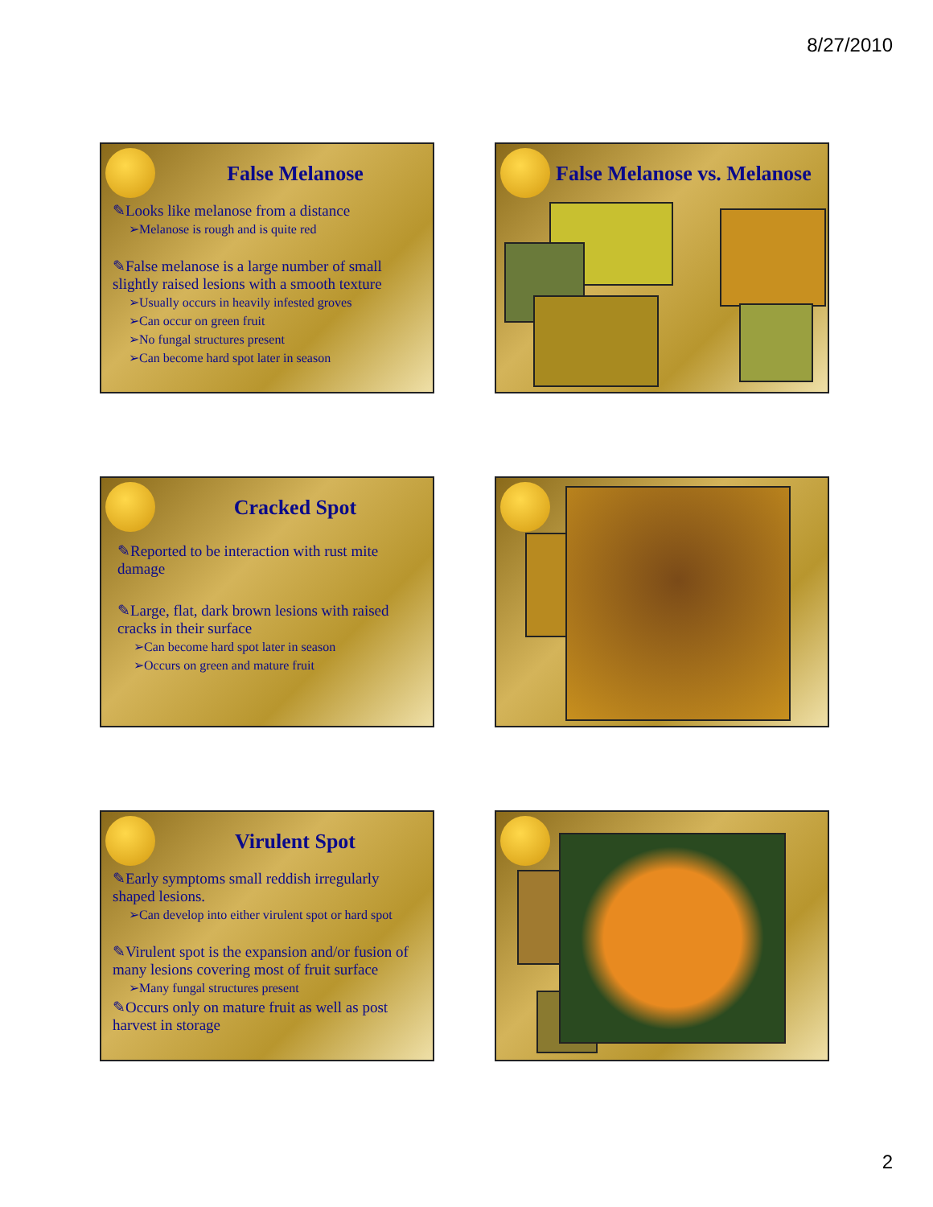8/27/2010
False Melanose
✎Looks like melanose from a distance
➢Melanose is rough and is quite red
✎False melanose is a large number of small slightly raised lesions with a smooth texture
➢Usually occurs in heavily infested groves
➢Can occur on green fruit
➢No fungal structures present
➢Can become hard spot later in season
False Melanose vs. Melanose
Cracked Spot
✎Reported to be interaction with rust mite damage
✎Large, flat, dark brown lesions with raised cracks in their surface
➢Can become hard spot later in season
➢Occurs on green and mature fruit
Virulent Spot
✎Early symptoms small reddish irregularly shaped lesions.
➢Can develop into either virulent spot or hard spot
✎Virulent spot is the expansion and/or fusion of many lesions covering most of fruit surface
➢Many fungal structures present
✎Occurs only on mature fruit as well as post harvest in storage
2